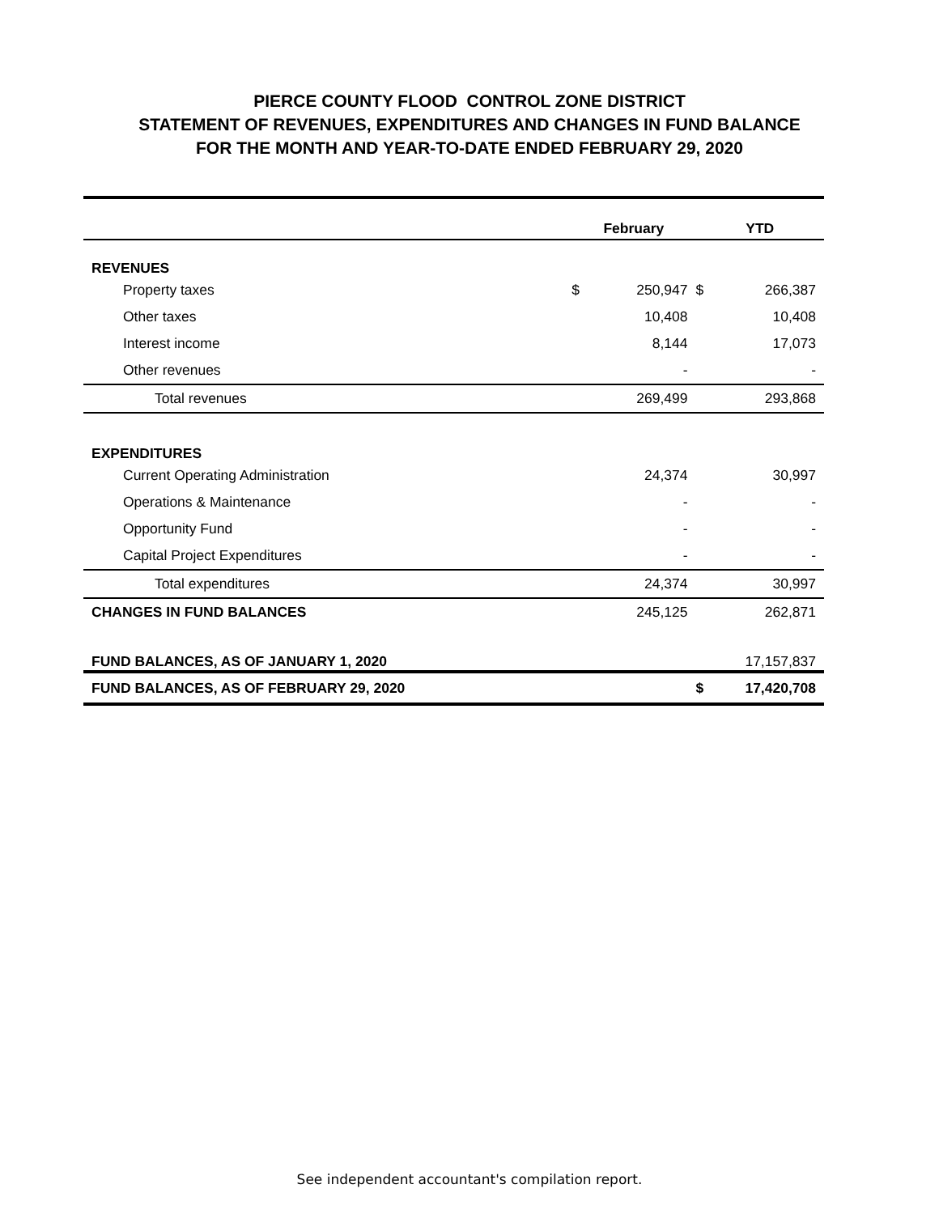PIERCE COUNTY FLOOD CONTROL ZONE DISTRICT
STATEMENT OF REVENUES, EXPENDITURES AND CHANGES IN FUND BALANCE
FOR THE MONTH AND YEAR-TO-DATE ENDED FEBRUARY 29, 2020
| | February | | YTD | |
| --- | --- | --- | --- | --- |
| REVENUES | | | | |
| Property taxes | $ | 250,947 | $ | 266,387 |
| Other taxes | | 10,408 | | 10,408 |
| Interest income | | 8,144 | | 17,073 |
| Other revenues | | - | | - |
| Total revenues | | 269,499 | | 293,868 |
| EXPENDITURES | | | | |
| Current Operating Administration | | 24,374 | | 30,997 |
| Operations & Maintenance | | - | | - |
| Opportunity Fund | | - | | - |
| Capital Project Expenditures | | - | | - |
| Total expenditures | | 24,374 | | 30,997 |
| CHANGES IN FUND BALANCES | | 245,125 | | 262,871 |
| FUND BALANCES, AS OF JANUARY 1, 2020 | | | | 17,157,837 |
| FUND BALANCES, AS OF FEBRUARY 29, 2020 | | | $ | 17,420,708 |
See independent accountant's compilation report.